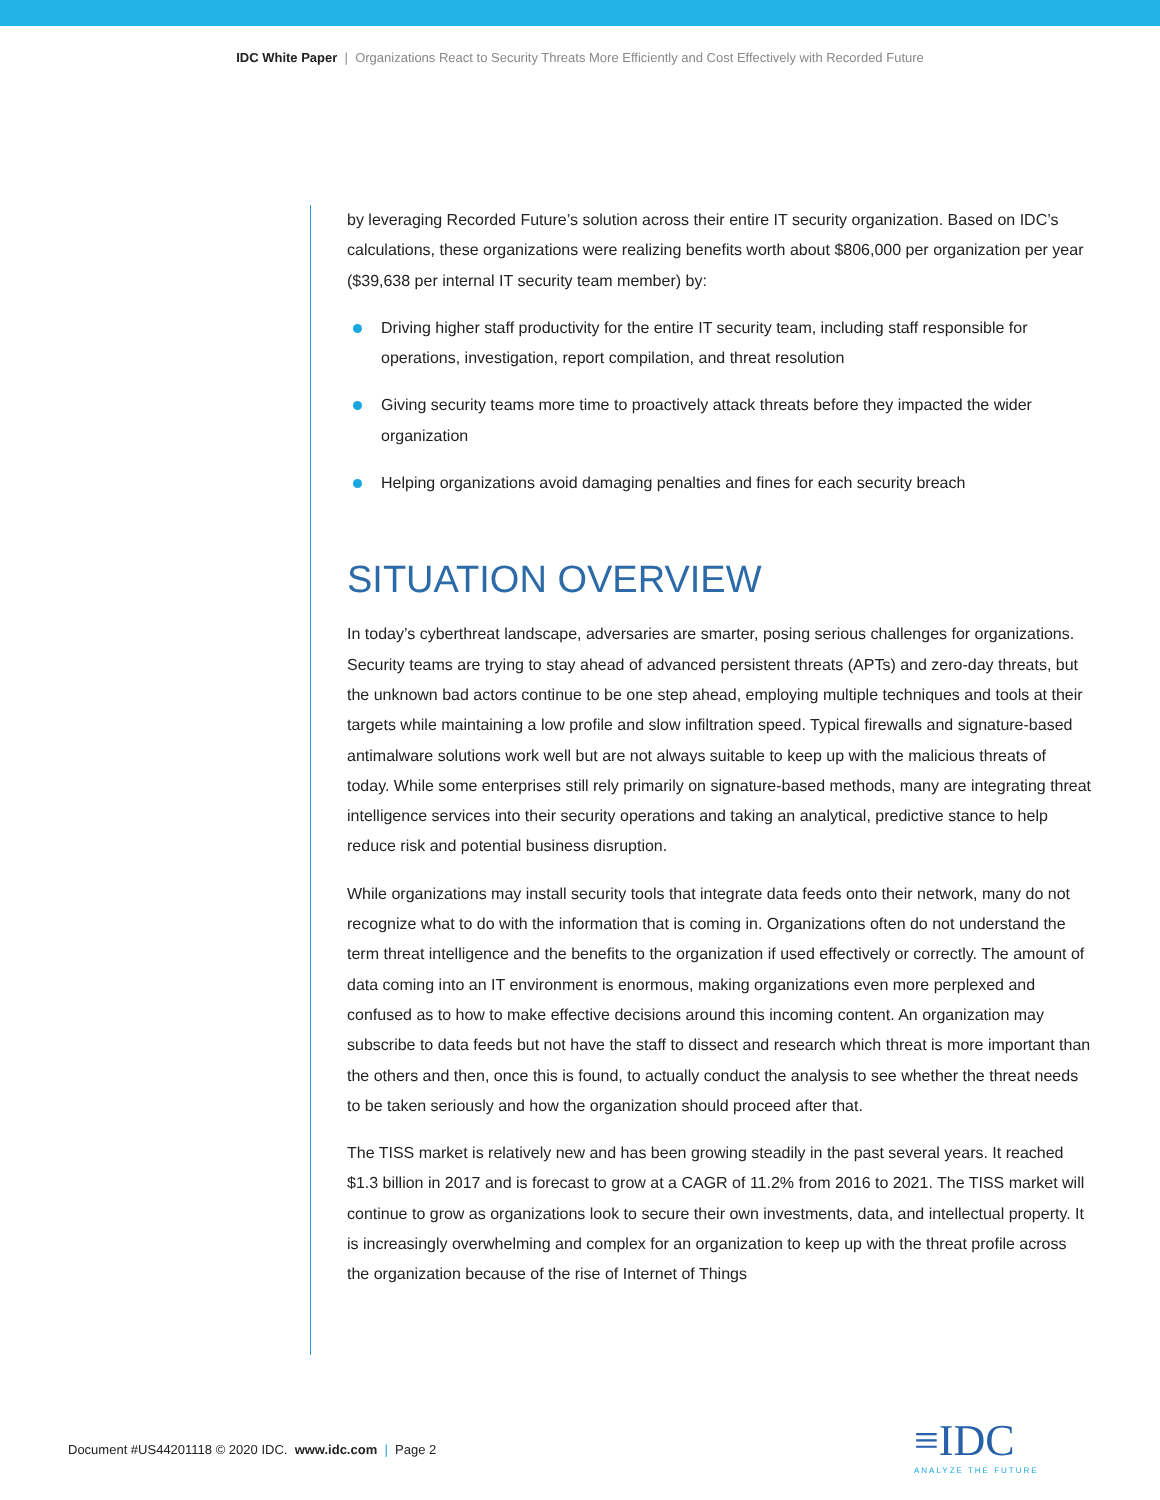IDC White Paper | Organizations React to Security Threats More Efficiently and Cost Effectively with Recorded Future
by leveraging Recorded Future’s solution across their entire IT security organization. Based on IDC’s calculations, these organizations were realizing benefits worth about $806,000 per organization per year ($39,638 per internal IT security team member) by:
Driving higher staff productivity for the entire IT security team, including staff responsible for operations, investigation, report compilation, and threat resolution
Giving security teams more time to proactively attack threats before they impacted the wider organization
Helping organizations avoid damaging penalties and fines for each security breach
SITUATION OVERVIEW
In today’s cyberthreat landscape, adversaries are smarter, posing serious challenges for organizations. Security teams are trying to stay ahead of advanced persistent threats (APTs) and zero-day threats, but the unknown bad actors continue to be one step ahead, employing multiple techniques and tools at their targets while maintaining a low profile and slow infiltration speed. Typical firewalls and signature-based antimalware solutions work well but are not always suitable to keep up with the malicious threats of today. While some enterprises still rely primarily on signature-based methods, many are integrating threat intelligence services into their security operations and taking an analytical, predictive stance to help reduce risk and potential business disruption.
While organizations may install security tools that integrate data feeds onto their network, many do not recognize what to do with the information that is coming in. Organizations often do not understand the term threat intelligence and the benefits to the organization if used effectively or correctly. The amount of data coming into an IT environment is enormous, making organizations even more perplexed and confused as to how to make effective decisions around this incoming content. An organization may subscribe to data feeds but not have the staff to dissect and research which threat is more important than the others and then, once this is found, to actually conduct the analysis to see whether the threat needs to be taken seriously and how the organization should proceed after that.
The TISS market is relatively new and has been growing steadily in the past several years. It reached $1.3 billion in 2017 and is forecast to grow at a CAGR of 11.2% from 2016 to 2021. The TISS market will continue to grow as organizations look to secure their own investments, data, and intellectual property. It is increasingly overwhelming and complex for an organization to keep up with the threat profile across the organization because of the rise of Internet of Things
Document #US44201118 © 2020 IDC. www.idc.com | Page 2
≡IDC
ANALYZE THE FUTURE